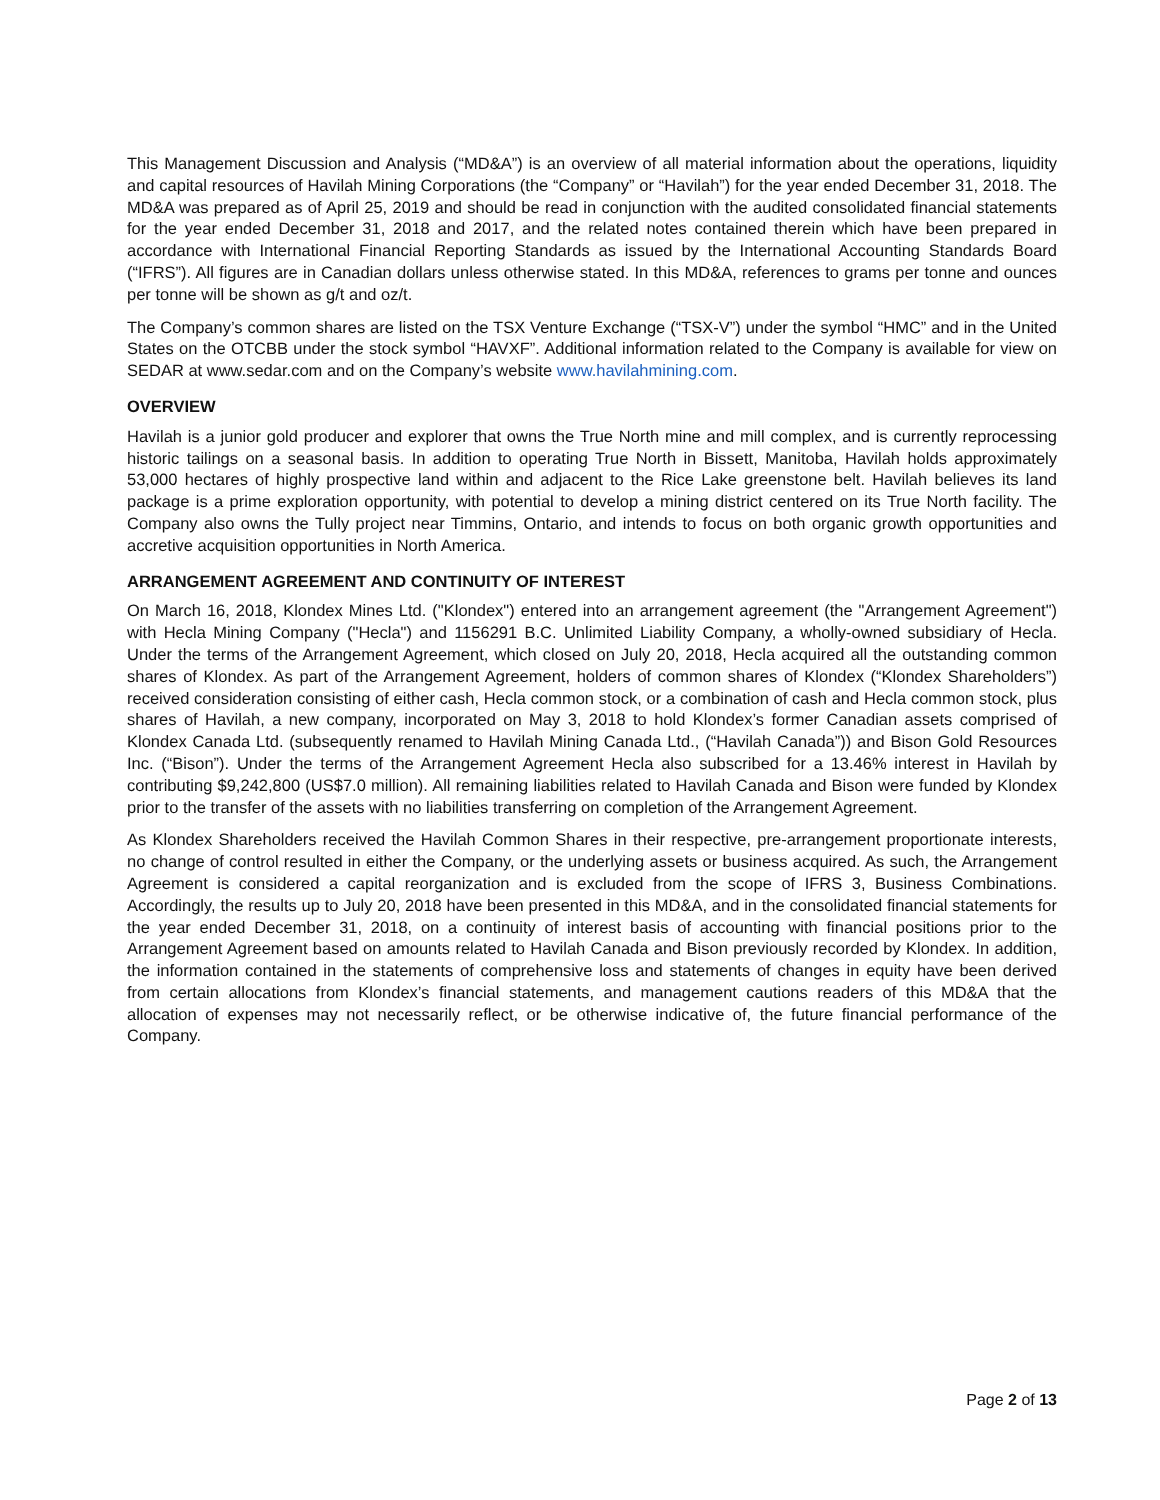This Management Discussion and Analysis (“MD&A”) is an overview of all material information about the operations, liquidity and capital resources of Havilah Mining Corporations (the “Company” or “Havilah”) for the year ended December 31, 2018. The MD&A was prepared as of April 25, 2019 and should be read in conjunction with the audited consolidated financial statements for the year ended December 31, 2018 and 2017, and the related notes contained therein which have been prepared in accordance with International Financial Reporting Standards as issued by the International Accounting Standards Board (“IFRS”). All figures are in Canadian dollars unless otherwise stated. In this MD&A, references to grams per tonne and ounces per tonne will be shown as g/t and oz/t.
The Company’s common shares are listed on the TSX Venture Exchange (“TSX-V”) under the symbol “HMC” and in the United States on the OTCBB under the stock symbol “HAVXF”. Additional information related to the Company is available for view on SEDAR at www.sedar.com and on the Company’s website www.havilahmining.com.
OVERVIEW
Havilah is a junior gold producer and explorer that owns the True North mine and mill complex, and is currently reprocessing historic tailings on a seasonal basis. In addition to operating True North in Bissett, Manitoba, Havilah holds approximately 53,000 hectares of highly prospective land within and adjacent to the Rice Lake greenstone belt. Havilah believes its land package is a prime exploration opportunity, with potential to develop a mining district centered on its True North facility. The Company also owns the Tully project near Timmins, Ontario, and intends to focus on both organic growth opportunities and accretive acquisition opportunities in North America.
ARRANGEMENT AGREEMENT AND CONTINUITY OF INTEREST
On March 16, 2018, Klondex Mines Ltd. ("Klondex") entered into an arrangement agreement (the "Arrangement Agreement") with Hecla Mining Company ("Hecla") and 1156291 B.C. Unlimited Liability Company, a wholly-owned subsidiary of Hecla. Under the terms of the Arrangement Agreement, which closed on July 20, 2018, Hecla acquired all the outstanding common shares of Klondex. As part of the Arrangement Agreement, holders of common shares of Klondex (“Klondex Shareholders”) received consideration consisting of either cash, Hecla common stock, or a combination of cash and Hecla common stock, plus shares of Havilah, a new company, incorporated on May 3, 2018 to hold Klondex’s former Canadian assets comprised of Klondex Canada Ltd. (subsequently renamed to Havilah Mining Canada Ltd., (“Havilah Canada”)) and Bison Gold Resources Inc. (“Bison”). Under the terms of the Arrangement Agreement Hecla also subscribed for a 13.46% interest in Havilah by contributing $9,242,800 (US$7.0 million). All remaining liabilities related to Havilah Canada and Bison were funded by Klondex prior to the transfer of the assets with no liabilities transferring on completion of the Arrangement Agreement.
As Klondex Shareholders received the Havilah Common Shares in their respective, pre-arrangement proportionate interests, no change of control resulted in either the Company, or the underlying assets or business acquired. As such, the Arrangement Agreement is considered a capital reorganization and is excluded from the scope of IFRS 3, Business Combinations. Accordingly, the results up to July 20, 2018 have been presented in this MD&A, and in the consolidated financial statements for the year ended December 31, 2018, on a continuity of interest basis of accounting with financial positions prior to the Arrangement Agreement based on amounts related to Havilah Canada and Bison previously recorded by Klondex. In addition, the information contained in the statements of comprehensive loss and statements of changes in equity have been derived from certain allocations from Klondex’s financial statements, and management cautions readers of this MD&A that the allocation of expenses may not necessarily reflect, or be otherwise indicative of, the future financial performance of the Company.
Page 2 of 13